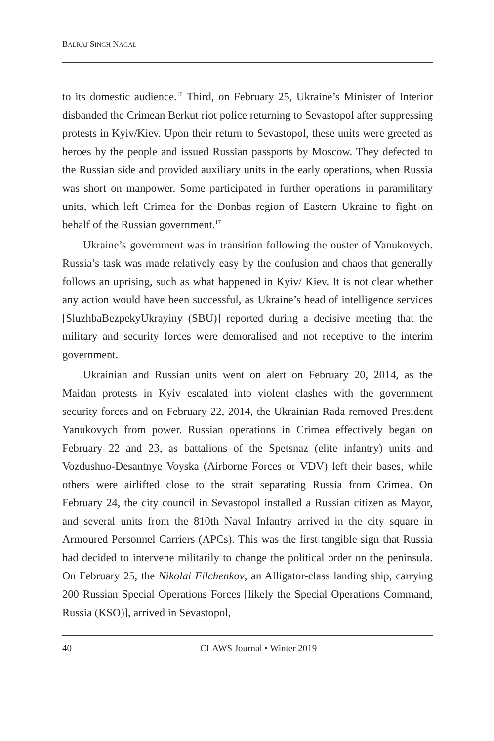BALRAJ SINGH NAGAL
to its domestic audience.<sup>16</sup> Third, on February 25, Ukraine’s Minister of Interior disbanded the Crimean Berkut riot police returning to Sevastopol after suppressing protests in Kyiv/Kiev. Upon their return to Sevastopol, these units were greeted as heroes by the people and issued Russian passports by Moscow. They defected to the Russian side and provided auxiliary units in the early operations, when Russia was short on manpower. Some participated in further operations in paramilitary units, which left Crimea for the Donbas region of Eastern Ukraine to fight on behalf of the Russian government.<sup>17</sup>
Ukraine’s government was in transition following the ouster of Yanukovych. Russia’s task was made relatively easy by the confusion and chaos that generally follows an uprising, such as what happened in Kyiv/ Kiev. It is not clear whether any action would have been successful, as Ukraine’s head of intelligence services [SluzhbaBezpekyUkrayiny (SBU)] reported during a decisive meeting that the military and security forces were demoralised and not receptive to the interim government.
Ukrainian and Russian units went on alert on February 20, 2014, as the Maidan protests in Kyiv escalated into violent clashes with the government security forces and on February 22, 2014, the Ukrainian Rada removed President Yanukovych from power. Russian operations in Crimea effectively began on February 22 and 23, as battalions of the Spetsnaz (elite infantry) units and Vozdushno-Desantnye Voyska (Airborne Forces or VDV) left their bases, while others were airlifted close to the strait separating Russia from Crimea. On February 24, the city council in Sevastopol installed a Russian citizen as Mayor, and several units from the 810th Naval Infantry arrived in the city square in Armoured Personnel Carriers (APCs). This was the first tangible sign that Russia had decided to intervene militarily to change the political order on the peninsula. On February 25, the Nikolai Filchenkov, an Alligator-class landing ship, carrying 200 Russian Special Operations Forces [likely the Special Operations Command, Russia (KSO)], arrived in Sevastopol,
40 CLAWS Journal • Winter 2019